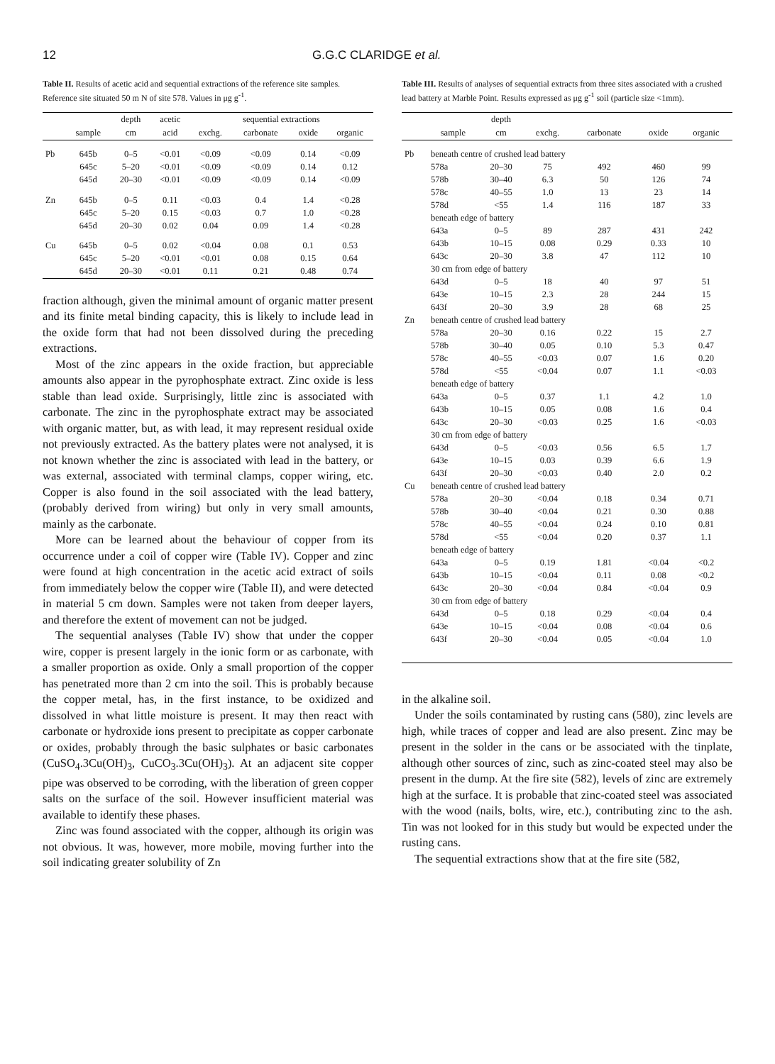12 G.G.C CLARIDGE et al.
Table II. Results of acetic acid and sequential extractions of the reference site samples. Reference site situated 50 m N of site 578. Values in μg g<sup>-1</sup>.
| | | depth | acetic | sequential extractions | | | |
| --- | --- | --- | --- | --- | --- | --- | --- |
| | sample | cm | acid | exchg. | carbonate | oxide | organic |
| Pb | 645b | 0–5 | <0.01 | <0.09 | <0.09 | 0.14 | <0.09 |
| | 645c | 5–20 | <0.01 | <0.09 | <0.09 | 0.14 | 0.12 |
| | 645d | 20–30 | <0.01 | <0.09 | <0.09 | 0.14 | <0.09 |
| Zn | 645b | 0–5 | 0.11 | <0.03 | 0.4 | 1.4 | <0.28 |
| | 645c | 5–20 | 0.15 | <0.03 | 0.7 | 1.0 | <0.28 |
| | 645d | 20–30 | 0.02 | 0.04 | 0.09 | 1.4 | <0.28 |
| Cu | 645b | 0–5 | 0.02 | <0.04 | 0.08 | 0.1 | 0.53 |
| | 645c | 5–20 | <0.01 | <0.01 | 0.08 | 0.15 | 0.64 |
| | 645d | 20–30 | <0.01 | 0.11 | 0.21 | 0.48 | 0.74 |
fraction although, given the minimal amount of organic matter present and its finite metal binding capacity, this is likely to include lead in the oxide form that had not been dissolved during the preceding extractions.
Most of the zinc appears in the oxide fraction, but appreciable amounts also appear in the pyrophosphate extract. Zinc oxide is less stable than lead oxide. Surprisingly, little zinc is associated with carbonate. The zinc in the pyrophosphate extract may be associated with organic matter, but, as with lead, it may represent residual oxide not previously extracted. As the battery plates were not analysed, it is not known whether the zinc is associated with lead in the battery, or was external, associated with terminal clamps, copper wiring, etc. Copper is also found in the soil associated with the lead battery, (probably derived from wiring) but only in very small amounts, mainly as the carbonate.
More can be learned about the behaviour of copper from its occurrence under a coil of copper wire (Table IV). Copper and zinc were found at high concentration in the acetic acid extract of soils from immediately below the copper wire (Table II), and were detected in material 5 cm down. Samples were not taken from deeper layers, and therefore the extent of movement can not be judged.
The sequential analyses (Table IV) show that under the copper wire, copper is present largely in the ionic form or as carbonate, with a smaller proportion as oxide. Only a small proportion of the copper has penetrated more than 2 cm into the soil. This is probably because the copper metal, has, in the first instance, to be oxidized and dissolved in what little moisture is present. It may then react with carbonate or hydroxide ions present to precipitate as copper carbonate or oxides, probably through the basic sulphates or basic carbonates (CuSO<sub>4</sub>.3Cu(OH)<sub>3</sub>, CuCO<sub>3</sub>.3Cu(OH)<sub>3</sub>). At an adjacent site copper pipe was observed to be corroding, with the liberation of green copper salts on the surface of the soil. However insufficient material was available to identify these phases.
Zinc was found associated with the copper, although its origin was not obvious. It was, however, more mobile, moving further into the soil indicating greater solubility of Zn
Table III. Results of analyses of sequential extracts from three sites associated with a crushed lead battery at Marble Point. Results expressed as μg g<sup>-1</sup> soil (particle size <1mm).
| | | depth | | | | |
| --- | --- | --- | --- | --- | --- | --- |
| | sample | cm | exchg. | carbonate | oxide | organic |
| Pb | beneath centre of crushed lead battery | | | | | |
| | 578a | 20–30 | 75 | 492 | 460 | 99 |
| | 578b | 30–40 | 6.3 | 50 | 126 | 74 |
| | 578c | 40–55 | 1.0 | 13 | 23 | 14 |
| | 578d | <55 | 1.4 | 116 | 187 | 33 |
| | beneath edge of battery | | | | | |
| | 643a | 0–5 | 89 | 287 | 431 | 242 |
| | 643b | 10–15 | 0.08 | 0.29 | 0.33 | 10 |
| | 643c | 20–30 | 3.8 | 47 | 112 | 10 |
| | 30 cm from edge of battery | | | | | |
| | 643d | 0–5 | 18 | 40 | 97 | 51 |
| | 643e | 10–15 | 2.3 | 28 | 244 | 15 |
| | 643f | 20–30 | 3.9 | 28 | 68 | 25 |
| Zn | beneath centre of crushed lead battery | | | | | |
| | 578a | 20–30 | 0.16 | 0.22 | 15 | 2.7 |
| | 578b | 30–40 | 0.05 | 0.10 | 5.3 | 0.47 |
| | 578c | 40–55 | <0.03 | 0.07 | 1.6 | 0.20 |
| | 578d | <55 | <0.04 | 0.07 | 1.1 | <0.03 |
| | beneath edge of battery | | | | | |
| | 643a | 0–5 | 0.37 | 1.1 | 4.2 | 1.0 |
| | 643b | 10–15 | 0.05 | 0.08 | 1.6 | 0.4 |
| | 643c | 20–30 | <0.03 | 0.25 | 1.6 | <0.03 |
| | 30 cm from edge of battery | | | | | |
| | 643d | 0–5 | <0.03 | 0.56 | 6.5 | 1.7 |
| | 643e | 10–15 | 0.03 | 0.39 | 6.6 | 1.9 |
| | 643f | 20–30 | <0.03 | 0.40 | 2.0 | 0.2 |
| Cu | beneath centre of crushed lead battery | | | | | |
| | 578a | 20–30 | <0.04 | 0.18 | 0.34 | 0.71 |
| | 578b | 30–40 | <0.04 | 0.21 | 0.30 | 0.88 |
| | 578c | 40–55 | <0.04 | 0.24 | 0.10 | 0.81 |
| | 578d | <55 | <0.04 | 0.20 | 0.37 | 1.1 |
| | beneath edge of battery | | | | | |
| | 643a | 0–5 | 0.19 | 1.81 | <0.04 | <0.2 |
| | 643b | 10–15 | <0.04 | 0.11 | 0.08 | <0.2 |
| | 643c | 20–30 | <0.04 | 0.84 | <0.04 | 0.9 |
| | 30 cm from edge of battery | | | | | |
| | 643d | 0–5 | 0.18 | 0.29 | <0.04 | 0.4 |
| | 643e | 10–15 | <0.04 | 0.08 | <0.04 | 0.6 |
| | 643f | 20–30 | <0.04 | 0.05 | <0.04 | 1.0 |
in the alkaline soil.
Under the soils contaminated by rusting cans (580), zinc levels are high, while traces of copper and lead are also present. Zinc may be present in the solder in the cans or be associated with the tinplate, although other sources of zinc, such as zinc-coated steel may also be present in the dump. At the fire site (582), levels of zinc are extremely high at the surface. It is probable that zinc-coated steel was associated with the wood (nails, bolts, wire, etc.), contributing zinc to the ash. Tin was not looked for in this study but would be expected under the rusting cans.
The sequential extractions show that at the fire site (582,